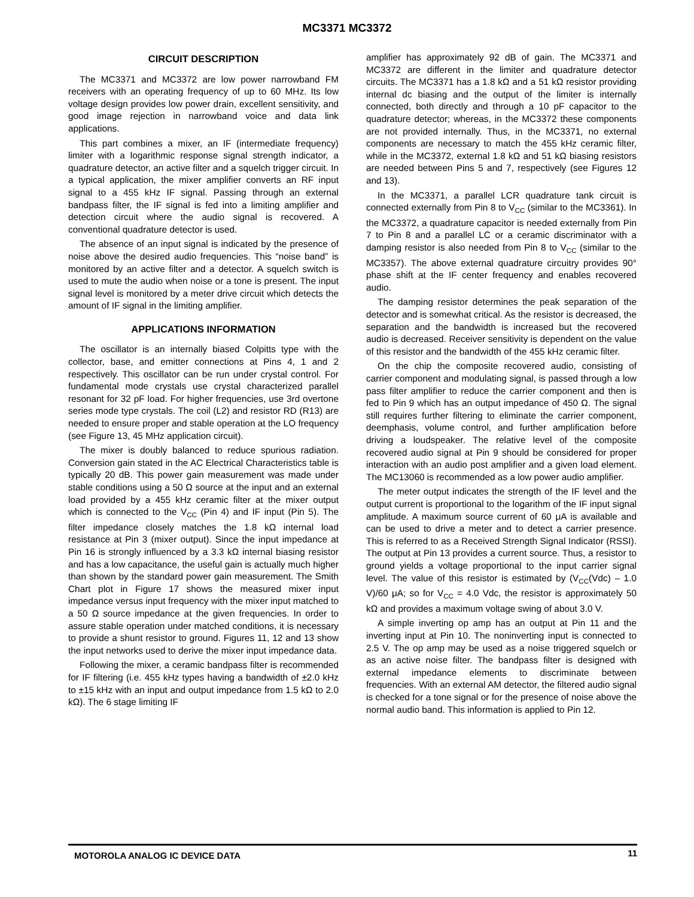MC3371 MC3372
CIRCUIT DESCRIPTION
The MC3371 and MC3372 are low power narrowband FM receivers with an operating frequency of up to 60 MHz. Its low voltage design provides low power drain, excellent sensitivity, and good image rejection in narrowband voice and data link applications.
This part combines a mixer, an IF (intermediate frequency) limiter with a logarithmic response signal strength indicator, a quadrature detector, an active filter and a squelch trigger circuit. In a typical application, the mixer amplifier converts an RF input signal to a 455 kHz IF signal. Passing through an external bandpass filter, the IF signal is fed into a limiting amplifier and detection circuit where the audio signal is recovered. A conventional quadrature detector is used.
The absence of an input signal is indicated by the presence of noise above the desired audio frequencies. This “noise band” is monitored by an active filter and a detector. A squelch switch is used to mute the audio when noise or a tone is present. The input signal level is monitored by a meter drive circuit which detects the amount of IF signal in the limiting amplifier.
APPLICATIONS INFORMATION
The oscillator is an internally biased Colpitts type with the collector, base, and emitter connections at Pins 4, 1 and 2 respectively. This oscillator can be run under crystal control. For fundamental mode crystals use crystal characterized parallel resonant for 32 pF load. For higher frequencies, use 3rd overtone series mode type crystals. The coil (L2) and resistor RD (R13) are needed to ensure proper and stable operation at the LO frequency (see Figure 13, 45 MHz application circuit).
The mixer is doubly balanced to reduce spurious radiation. Conversion gain stated in the AC Electrical Characteristics table is typically 20 dB. This power gain measurement was made under stable conditions using a 50 Ω source at the input and an external load provided by a 455 kHz ceramic filter at the mixer output which is connected to the V<sub>CC</sub> (Pin 4) and IF input (Pin 5). The filter impedance closely matches the 1.8 kΩ internal load resistance at Pin 3 (mixer output). Since the input impedance at Pin 16 is strongly influenced by a 3.3 kΩ internal biasing resistor and has a low capacitance, the useful gain is actually much higher than shown by the standard power gain measurement. The Smith Chart plot in Figure 17 shows the measured mixer input impedance versus input frequency with the mixer input matched to a 50 Ω source impedance at the given frequencies. In order to assure stable operation under matched conditions, it is necessary to provide a shunt resistor to ground. Figures 11, 12 and 13 show the input networks used to derive the mixer input impedance data.
Following the mixer, a ceramic bandpass filter is recommended for IF filtering (i.e. 455 kHz types having a bandwidth of ±2.0 kHz to ±15 kHz with an input and output impedance from 1.5 kΩ to 2.0 kΩ). The 6 stage limiting IF
amplifier has approximately 92 dB of gain. The MC3371 and MC3372 are different in the limiter and quadrature detector circuits. The MC3371 has a 1.8 kΩ and a 51 kΩ resistor providing internal dc biasing and the output of the limiter is internally connected, both directly and through a 10 pF capacitor to the quadrature detector; whereas, in the MC3372 these components are not provided internally. Thus, in the MC3371, no external components are necessary to match the 455 kHz ceramic filter, while in the MC3372, external 1.8 kΩ and 51 kΩ biasing resistors are needed between Pins 5 and 7, respectively (see Figures 12 and 13).
In the MC3371, a parallel LCR quadrature tank circuit is connected externally from Pin 8 to V<sub>CC</sub> (similar to the MC3361). In the MC3372, a quadrature capacitor is needed externally from Pin 7 to Pin 8 and a parallel LC or a ceramic discriminator with a damping resistor is also needed from Pin 8 to V<sub>CC</sub> (similar to the MC3357). The above external quadrature circuitry provides 90° phase shift at the IF center frequency and enables recovered audio.
The damping resistor determines the peak separation of the detector and is somewhat critical. As the resistor is decreased, the separation and the bandwidth is increased but the recovered audio is decreased. Receiver sensitivity is dependent on the value of this resistor and the bandwidth of the 455 kHz ceramic filter.
On the chip the composite recovered audio, consisting of carrier component and modulating signal, is passed through a low pass filter amplifier to reduce the carrier component and then is fed to Pin 9 which has an output impedance of 450 Ω. The signal still requires further filtering to eliminate the carrier component, deemphasis, volume control, and further amplification before driving a loudspeaker. The relative level of the composite recovered audio signal at Pin 9 should be considered for proper interaction with an audio post amplifier and a given load element. The MC13060 is recommended as a low power audio amplifier.
The meter output indicates the strength of the IF level and the output current is proportional to the logarithm of the IF input signal amplitude. A maximum source current of 60 μA is available and can be used to drive a meter and to detect a carrier presence. This is referred to as a Received Strength Signal Indicator (RSSI). The output at Pin 13 provides a current source. Thus, a resistor to ground yields a voltage proportional to the input carrier signal level. The value of this resistor is estimated by (V<sub>CC</sub>(Vdc) – 1.0 V)/60 μA; so for V<sub>CC</sub> = 4.0 Vdc, the resistor is approximately 50 kΩ and provides a maximum voltage swing of about 3.0 V.
A simple inverting op amp has an output at Pin 11 and the inverting input at Pin 10. The noninverting input is connected to 2.5 V. The op amp may be used as a noise triggered squelch or as an active noise filter. The bandpass filter is designed with external impedance elements to discriminate between frequencies. With an external AM detector, the filtered audio signal is checked for a tone signal or for the presence of noise above the normal audio band. This information is applied to Pin 12.
MOTOROLA ANALOG IC DEVICE DATA 11